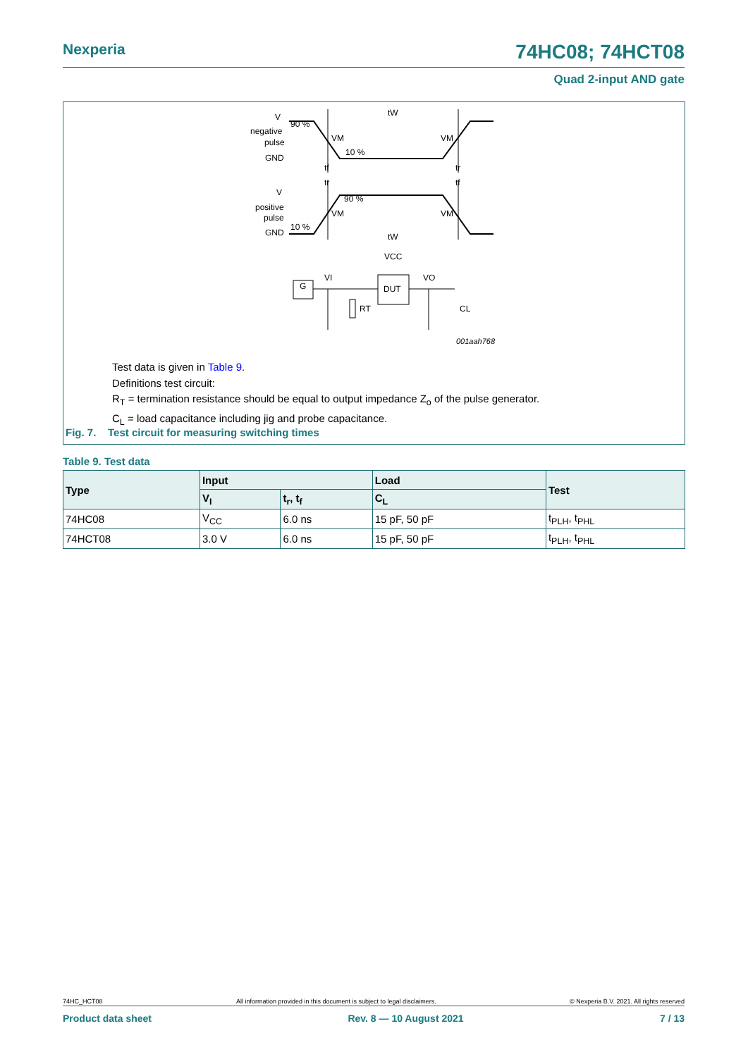Nexperia 74HC08; 74HCT08
Quad 2-input AND gate
V
negative
pulse
GND
90 %
10 %
VM
VM
tW
tf
tr
tr
tf
V
positive
pulse
GND
10 %
90 %
VM
VM
tW
VCC
DUT
G
RT
CL
VI
VO
001aah768
Test data is given in Table 9.
Definitions test circuit:
R<sub>T</sub> = termination resistance should be equal to output impedance Z<sub>o</sub> of the pulse generator.
C<sub>L</sub> = load capacitance including jig and probe capacitance.
Fig. 7. Test circuit for measuring switching times
Table 9. Test data
| Type | Input | | Load | Test |
| --- | --- | --- | --- | --- |
| | V<sub>I</sub> | t<sub>r</sub>, t<sub>f</sub> | C<sub>L</sub> | |
| 74HC08 | V<sub>CC</sub> | 6.0 ns | 15 pF, 50 pF | t<sub>PLH</sub>, t<sub>PHL</sub> |
| 74HCT08 | 3.0 V | 6.0 ns | 15 pF, 50 pF | t<sub>PLH</sub>, t<sub>PHL</sub> |
74HC_HCT08 All information provided in this document is subject to legal disclaimers. © Nexperia B.V. 2021. All rights reserved
Product data sheet Rev. 8 — 10 August 2021 7 / 13